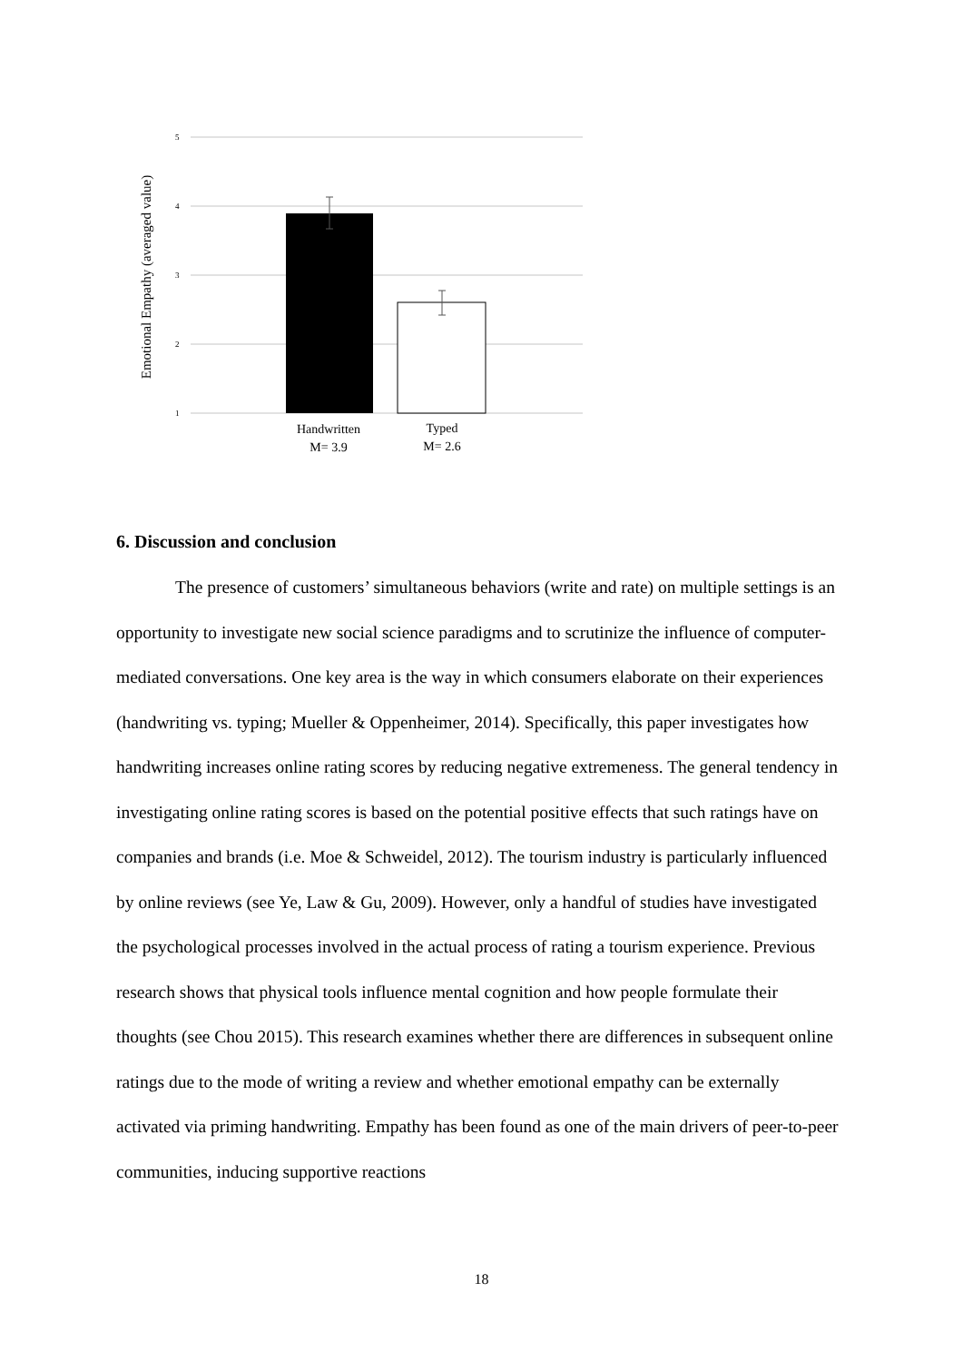5
4
3
2
1
Emotional Empathy (averaged value)
Handwritten
M= 3.9
Typed
M= 2.6
6. Discussion and conclusion
The presence of customers’ simultaneous behaviors (write and rate) on multiple settings is an opportunity to investigate new social science paradigms and to scrutinize the influence of computer-mediated conversations. One key area is the way in which consumers elaborate on their experiences (handwriting vs. typing; Mueller & Oppenheimer, 2014). Specifically, this paper investigates how handwriting increases online rating scores by reducing negative extremeness. The general tendency in investigating online rating scores is based on the potential positive effects that such ratings have on companies and brands (i.e. Moe & Schweidel, 2012). The tourism industry is particularly influenced by online reviews (see Ye, Law & Gu, 2009). However, only a handful of studies have investigated the psychological processes involved in the actual process of rating a tourism experience. Previous research shows that physical tools influence mental cognition and how people formulate their thoughts (see Chou 2015). This research examines whether there are differences in subsequent online ratings due to the mode of writing a review and whether emotional empathy can be externally activated via priming handwriting. Empathy has been found as one of the main drivers of peer-to-peer communities, inducing supportive reactions
18